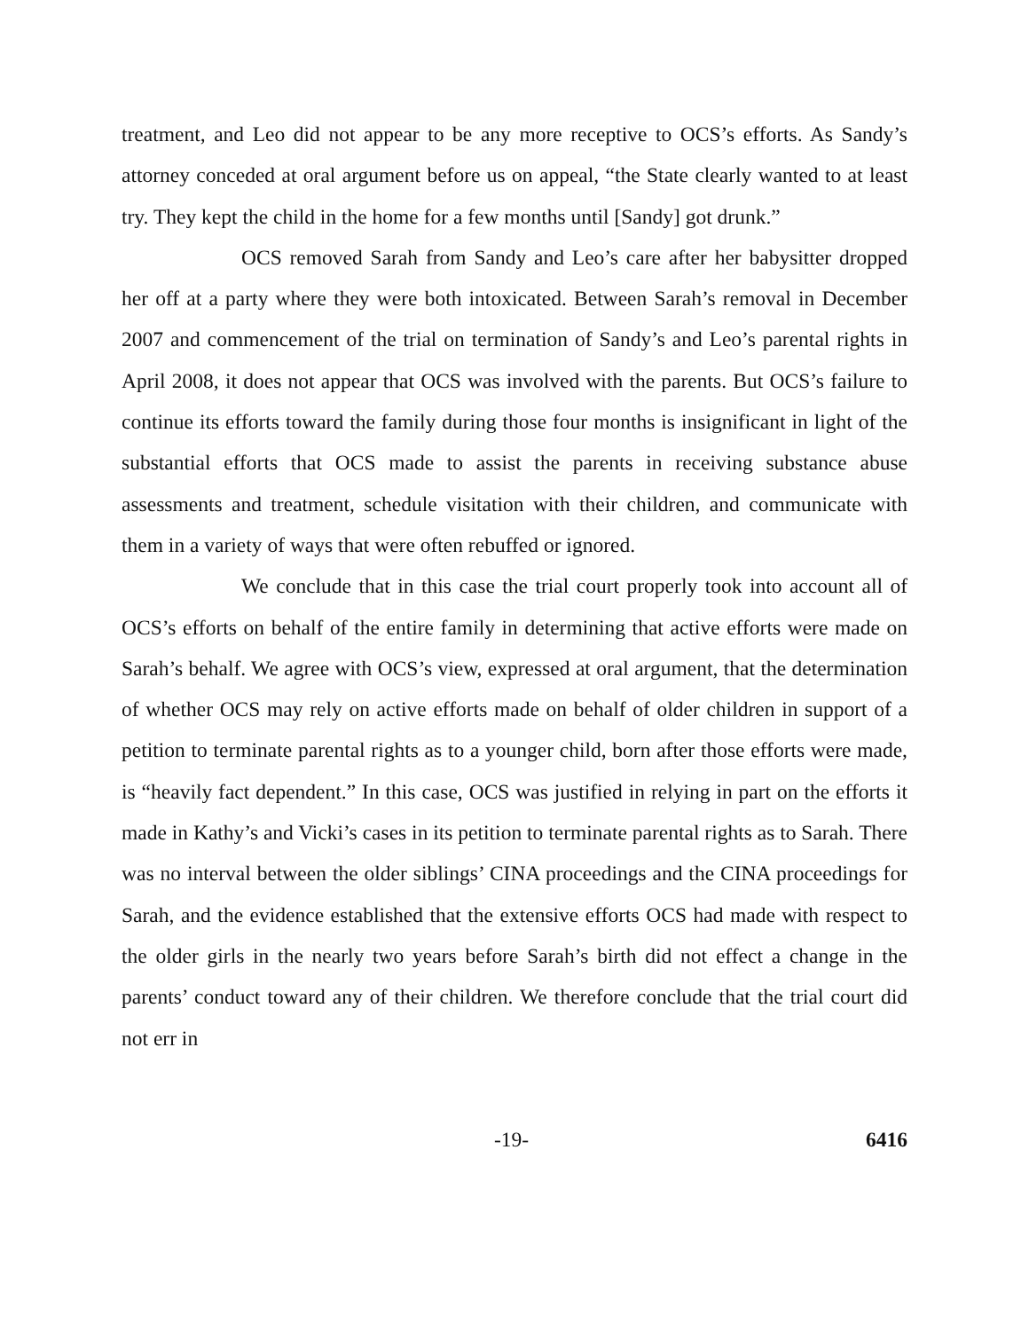treatment, and Leo did not appear to be any more receptive to OCS’s efforts. As Sandy’s attorney conceded at oral argument before us on appeal, “the State clearly wanted to at least try. They kept the child in the home for a few months until [Sandy] got drunk.”
OCS removed Sarah from Sandy and Leo’s care after her babysitter dropped her off at a party where they were both intoxicated. Between Sarah’s removal in December 2007 and commencement of the trial on termination of Sandy’s and Leo’s parental rights in April 2008, it does not appear that OCS was involved with the parents. But OCS’s failure to continue its efforts toward the family during those four months is insignificant in light of the substantial efforts that OCS made to assist the parents in receiving substance abuse assessments and treatment, schedule visitation with their children, and communicate with them in a variety of ways that were often rebuffed or ignored.
We conclude that in this case the trial court properly took into account all of OCS’s efforts on behalf of the entire family in determining that active efforts were made on Sarah’s behalf. We agree with OCS’s view, expressed at oral argument, that the determination of whether OCS may rely on active efforts made on behalf of older children in support of a petition to terminate parental rights as to a younger child, born after those efforts were made, is “heavily fact dependent.” In this case, OCS was justified in relying in part on the efforts it made in Kathy’s and Vicki’s cases in its petition to terminate parental rights as to Sarah. There was no interval between the older siblings’ CINA proceedings and the CINA proceedings for Sarah, and the evidence established that the extensive efforts OCS had made with respect to the older girls in the nearly two years before Sarah’s birth did not effect a change in the parents’ conduct toward any of their children. We therefore conclude that the trial court did not err in
-19- 6416